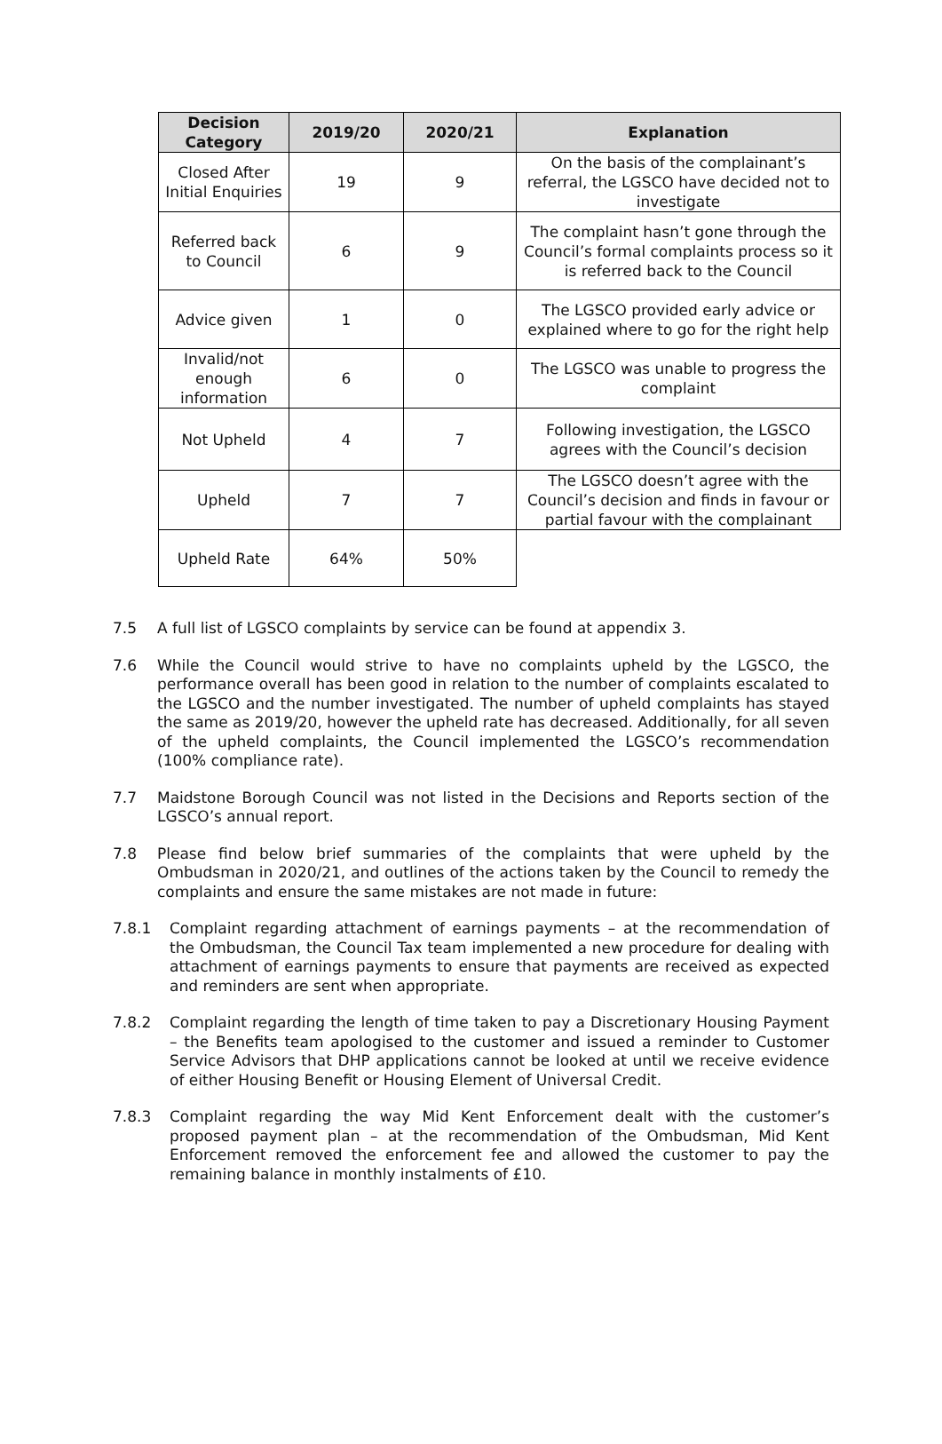| Decision Category | 2019/20 | 2020/21 | Explanation |
| --- | --- | --- | --- |
| Closed After Initial Enquiries | 19 | 9 | On the basis of the complainant’s referral, the LGSCO have decided not to investigate |
| Referred back to Council | 6 | 9 | The complaint hasn’t gone through the Council’s formal complaints process so it is referred back to the Council |
| Advice given | 1 | 0 | The LGSCO provided early advice or explained where to go for the right help |
| Invalid/not enough information | 6 | 0 | The LGSCO was unable to progress the complaint |
| Not Upheld | 4 | 7 | Following investigation, the LGSCO agrees with the Council’s decision |
| Upheld | 7 | 7 | The LGSCO doesn’t agree with the Council’s decision and finds in favour or partial favour with the complainant |
| Upheld Rate | 64% | 50% | |
7.5 A full list of LGSCO complaints by service can be found at appendix 3.
7.6 While the Council would strive to have no complaints upheld by the LGSCO, the performance overall has been good in relation to the number of complaints escalated to the LGSCO and the number investigated. The number of upheld complaints has stayed the same as 2019/20, however the upheld rate has decreased. Additionally, for all seven of the upheld complaints, the Council implemented the LGSCO’s recommendation (100% compliance rate).
7.7 Maidstone Borough Council was not listed in the Decisions and Reports section of the LGSCO’s annual report.
7.8 Please find below brief summaries of the complaints that were upheld by the Ombudsman in 2020/21, and outlines of the actions taken by the Council to remedy the complaints and ensure the same mistakes are not made in future:
7.8.1 Complaint regarding attachment of earnings payments – at the recommendation of the Ombudsman, the Council Tax team implemented a new procedure for dealing with attachment of earnings payments to ensure that payments are received as expected and reminders are sent when appropriate.
7.8.2 Complaint regarding the length of time taken to pay a Discretionary Housing Payment – the Benefits team apologised to the customer and issued a reminder to Customer Service Advisors that DHP applications cannot be looked at until we receive evidence of either Housing Benefit or Housing Element of Universal Credit.
7.8.3 Complaint regarding the way Mid Kent Enforcement dealt with the customer’s proposed payment plan – at the recommendation of the Ombudsman, Mid Kent Enforcement removed the enforcement fee and allowed the customer to pay the remaining balance in monthly instalments of £10.